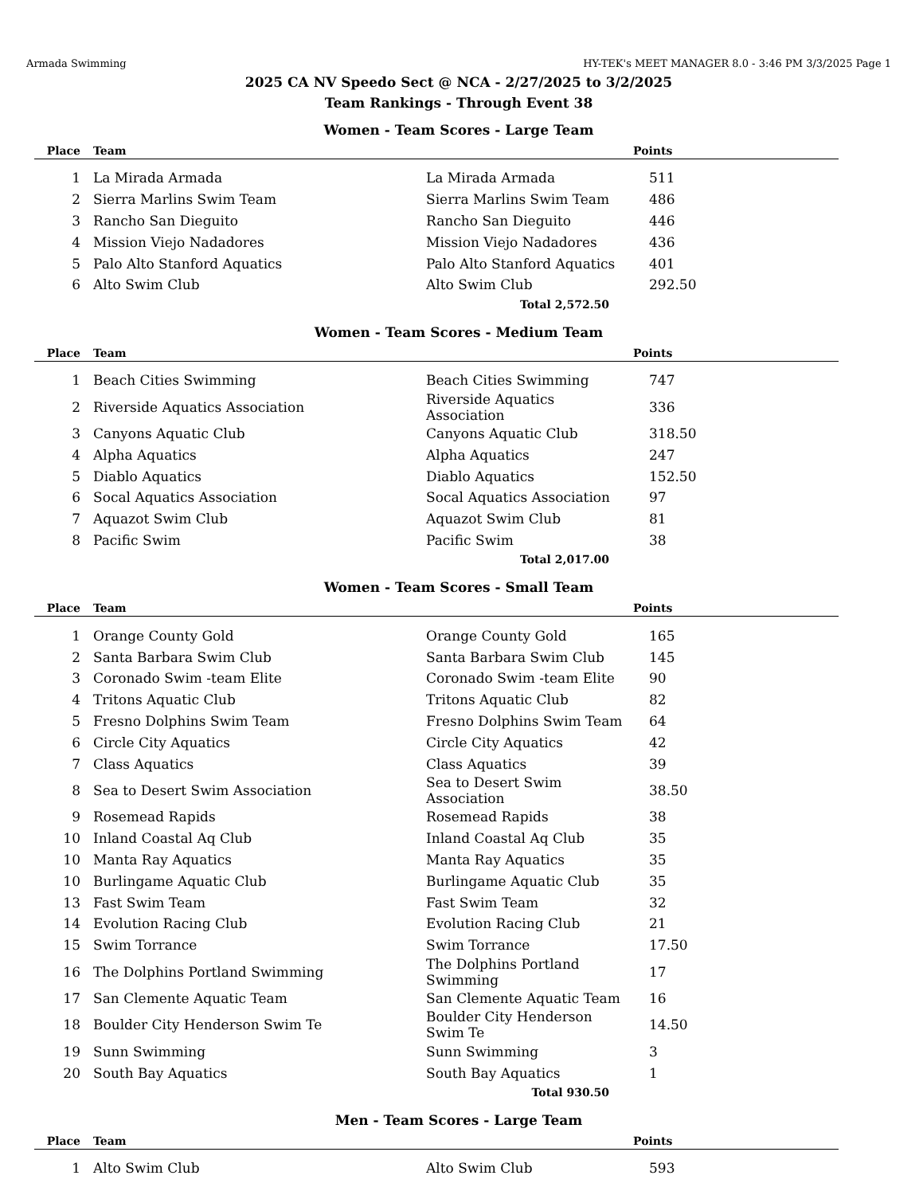Armada Swimming HY-TEK's MEET MANAGER 8.0 - 3:46 PM 3/3/2025 Page 1
2025 CA NV Speedo Sect @ NCA - 2/27/2025 to 3/2/2025
Team Rankings - Through Event 38
Women - Team Scores - Large Team
| Place | Team | | | Points |
| --- | --- | --- | --- | --- |
| 1 | La Mirada Armada | La Mirada Armada | | 511 |
| 2 | Sierra Marlins Swim Team | Sierra Marlins Swim Team | | 486 |
| 3 | Rancho San Dieguito | Rancho San Dieguito | | 446 |
| 4 | Mission Viejo Nadadores | Mission Viejo Nadadores | | 436 |
| 5 | Palo Alto Stanford Aquatics | Palo Alto Stanford Aquatics | | 401 |
| 6 | Alto Swim Club | Alto Swim Club | | 292.50 |
| | | Total 2,572.50 | | |
Women - Team Scores - Medium Team
| Place | Team | | | Points |
| --- | --- | --- | --- | --- |
| 1 | Beach Cities Swimming | Beach Cities Swimming | | 747 |
| 2 | Riverside Aquatics Association | Riverside Aquatics Association | | 336 |
| 3 | Canyons Aquatic Club | Canyons Aquatic Club | | 318.50 |
| 4 | Alpha Aquatics | Alpha Aquatics | | 247 |
| 5 | Diablo Aquatics | Diablo Aquatics | | 152.50 |
| 6 | Socal Aquatics Association | Socal Aquatics Association | | 97 |
| 7 | Aquazot Swim Club | Aquazot Swim Club | | 81 |
| 8 | Pacific Swim | Pacific Swim | | 38 |
| | | Total 2,017.00 | | |
Women - Team Scores - Small Team
| Place | Team | | | Points |
| --- | --- | --- | --- | --- |
| 1 | Orange County Gold | Orange County Gold | | 165 |
| 2 | Santa Barbara Swim Club | Santa Barbara Swim Club | | 145 |
| 3 | Coronado Swim -team Elite | Coronado Swim -team Elite | | 90 |
| 4 | Tritons Aquatic Club | Tritons Aquatic Club | | 82 |
| 5 | Fresno Dolphins Swim Team | Fresno Dolphins Swim Team | | 64 |
| 6 | Circle City Aquatics | Circle City Aquatics | | 42 |
| 7 | Class Aquatics | Class Aquatics | | 39 |
| 8 | Sea to Desert Swim Association | Sea to Desert Swim Association | | 38.50 |
| 9 | Rosemead Rapids | Rosemead Rapids | | 38 |
| 10 | Inland Coastal Aq Club | Inland Coastal Aq Club | | 35 |
| 10 | Manta Ray Aquatics | Manta Ray Aquatics | | 35 |
| 10 | Burlingame Aquatic Club | Burlingame Aquatic Club | | 35 |
| 13 | Fast Swim Team | Fast Swim Team | | 32 |
| 14 | Evolution Racing Club | Evolution Racing Club | | 21 |
| 15 | Swim Torrance | Swim Torrance | | 17.50 |
| 16 | The Dolphins Portland Swimming | The Dolphins Portland Swimming | | 17 |
| 17 | San Clemente Aquatic Team | San Clemente Aquatic Team | | 16 |
| 18 | Boulder City Henderson Swim Te | Boulder City Henderson Swim Te | | 14.50 |
| 19 | Sunn Swimming | Sunn Swimming | | 3 |
| 20 | South Bay Aquatics | South Bay Aquatics | | 1 |
| | | Total 930.50 | | |
Men - Team Scores - Large Team
| Place | Team | | | Points |
| --- | --- | --- | --- | --- |
| 1 | Alto Swim Club | Alto Swim Club | | 593 |